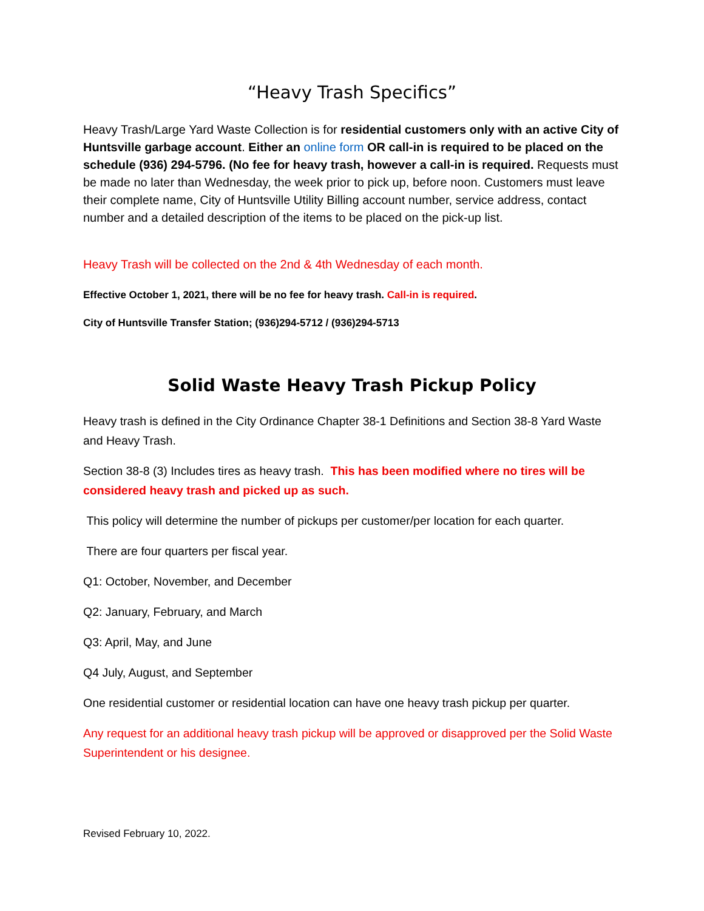“Heavy Trash Specifics”
Heavy Trash/Large Yard Waste Collection is for residential customers only with an active City of Huntsville garbage account. Either an online form OR call-in is required to be placed on the schedule (936) 294-5796. (No fee for heavy trash, however a call-in is required. Requests must be made no later than Wednesday, the week prior to pick up, before noon. Customers must leave their complete name, City of Huntsville Utility Billing account number, service address, contact number and a detailed description of the items to be placed on the pick-up list.
Heavy Trash will be collected on the 2nd & 4th Wednesday of each month.
Effective October 1, 2021, there will be no fee for heavy trash. Call-in is required.
City of Huntsville Transfer Station; (936)294-5712 / (936)294-5713
Solid Waste Heavy Trash Pickup Policy
Heavy trash is defined in the City Ordinance Chapter 38-1 Definitions and Section 38-8 Yard Waste and Heavy Trash.
Section 38-8 (3) Includes tires as heavy trash. This has been modified where no tires will be considered heavy trash and picked up as such.
This policy will determine the number of pickups per customer/per location for each quarter.
There are four quarters per fiscal year.
Q1: October, November, and December
Q2: January, February, and March
Q3: April, May, and June
Q4 July, August, and September
One residential customer or residential location can have one heavy trash pickup per quarter.
Any request for an additional heavy trash pickup will be approved or disapproved per the Solid Waste Superintendent or his designee.
Revised February 10, 2022.